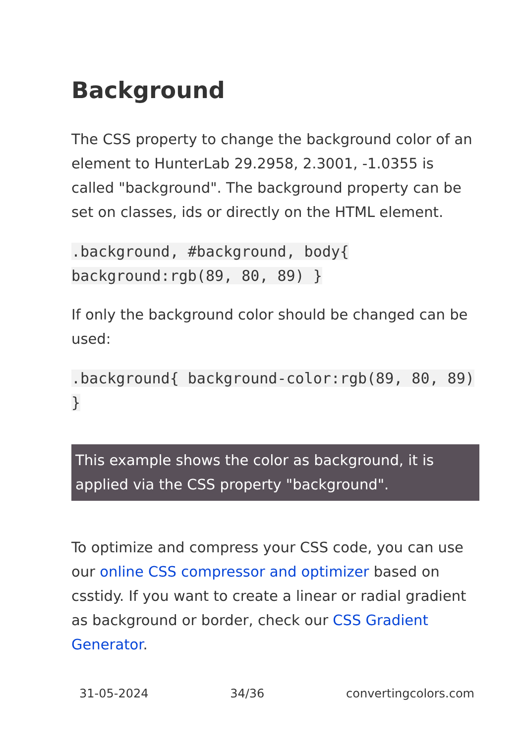Background
The CSS property to change the background color of an element to HunterLab 29.2958, 2.3001, -1.0355 is called "background". The background property can be set on classes, ids or directly on the HTML element.
.background, #background, body{ background:rgb(89, 80, 89) }
If only the background color should be changed can be used:
.background{ background-color:rgb(89, 80, 89) }
This example shows the color as background, it is applied via the CSS property "background".
To optimize and compress your CSS code, you can use our online CSS compressor and optimizer based on csstidy. If you want to create a linear or radial gradient as background or border, check our CSS Gradient Generator.
31-05-2024 34/36 convertingcolors.com